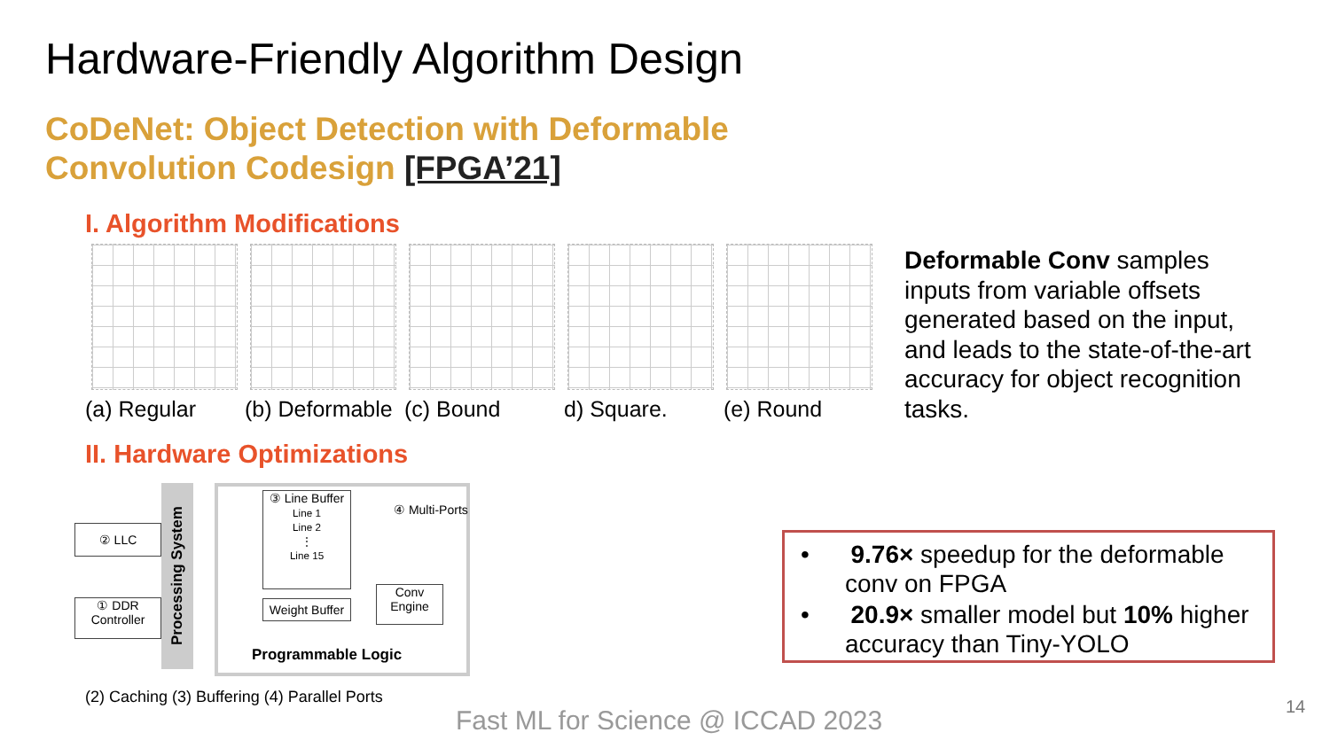Hardware-Friendly Algorithm Design
CoDeNet: Object Detection with Deformable
Convolution Codesign [FPGA’21]
I. Algorithm Modifications
(a) Regular (b) Deformable (c) Bound d) Square. (e) Round
Deformable Conv samples inputs from variable offsets generated based on the input, and leads to the state-of-the-art accuracy for object recognition tasks.
II. Hardware Optimizations
② LLC
① DDR
Controller
Processing System
③ Line Buffer
Line 1
Line 2
⋮
Line 15
④ Multi-Ports
Weight Buffer
Conv
Engine
Programmable Logic
(2) Caching (3) Buffering (4) Parallel Ports
• 9.76× speedup for the deformable conv on FPGA
• 20.9× smaller model but 10% higher accuracy than Tiny-YOLO
Fast ML for Science @ ICCAD 2023
14